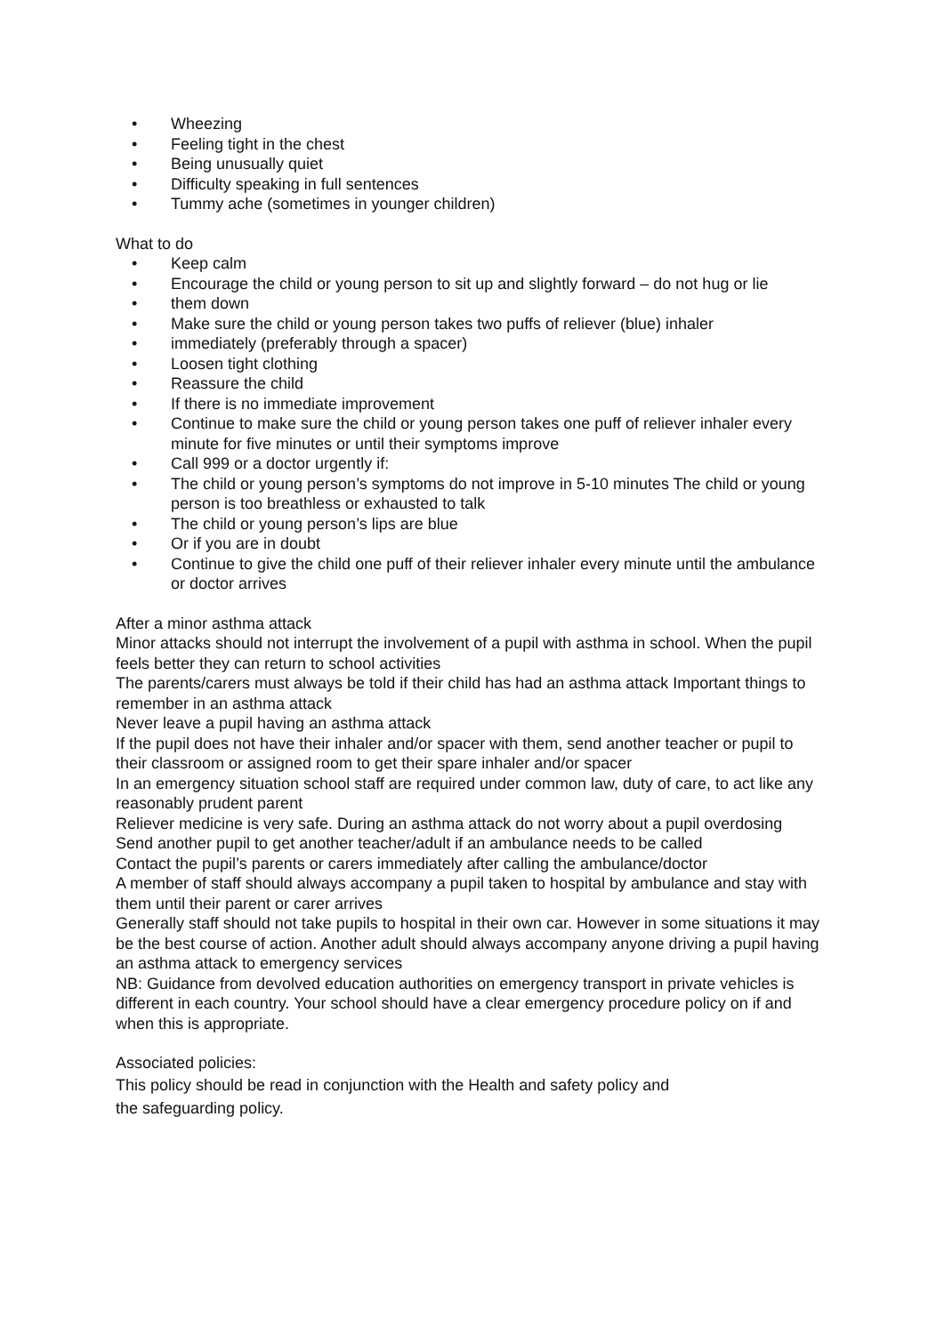• Wheezing
• Feeling tight in the chest
• Being unusually quiet
• Difficulty speaking in full sentences
• Tummy ache (sometimes in younger children)
What to do
• Keep calm
• Encourage the child or young person to sit up and slightly forward – do not hug or lie
• them down
• Make sure the child or young person takes two puffs of reliever (blue) inhaler
• immediately (preferably through a spacer)
• Loosen tight clothing
• Reassure the child
• If there is no immediate improvement
• Continue to make sure the child or young person takes one puff of reliever inhaler every minute for five minutes or until their symptoms improve
• Call 999 or a doctor urgently if:
• The child or young person’s symptoms do not improve in 5-10 minutes The child or young person is too breathless or exhausted to talk
• The child or young person’s lips are blue
• Or if you are in doubt
• Continue to give the child one puff of their reliever inhaler every minute until the ambulance or doctor arrives
After a minor asthma attack
Minor attacks should not interrupt the involvement of a pupil with asthma in school. When the pupil feels better they can return to school activities
The parents/carers must always be told if their child has had an asthma attack Important things to remember in an asthma attack
Never leave a pupil having an asthma attack
If the pupil does not have their inhaler and/or spacer with them, send another teacher or pupil to their classroom or assigned room to get their spare inhaler and/or spacer
In an emergency situation school staff are required under common law, duty of care, to act like any reasonably prudent parent
Reliever medicine is very safe. During an asthma attack do not worry about a pupil overdosing
Send another pupil to get another teacher/adult if an ambulance needs to be called
Contact the pupil’s parents or carers immediately after calling the ambulance/doctor
A member of staff should always accompany a pupil taken to hospital by ambulance and stay with them until their parent or carer arrives
Generally staff should not take pupils to hospital in their own car. However in some situations it may be the best course of action. Another adult should always accompany anyone driving a pupil having an asthma attack to emergency services
NB: Guidance from devolved education authorities on emergency transport in private vehicles is different in each country. Your school should have a clear emergency procedure policy on if and when this is appropriate.
Associated policies:
This policy should be read in conjunction with the Health and safety policy and
the safeguarding policy.